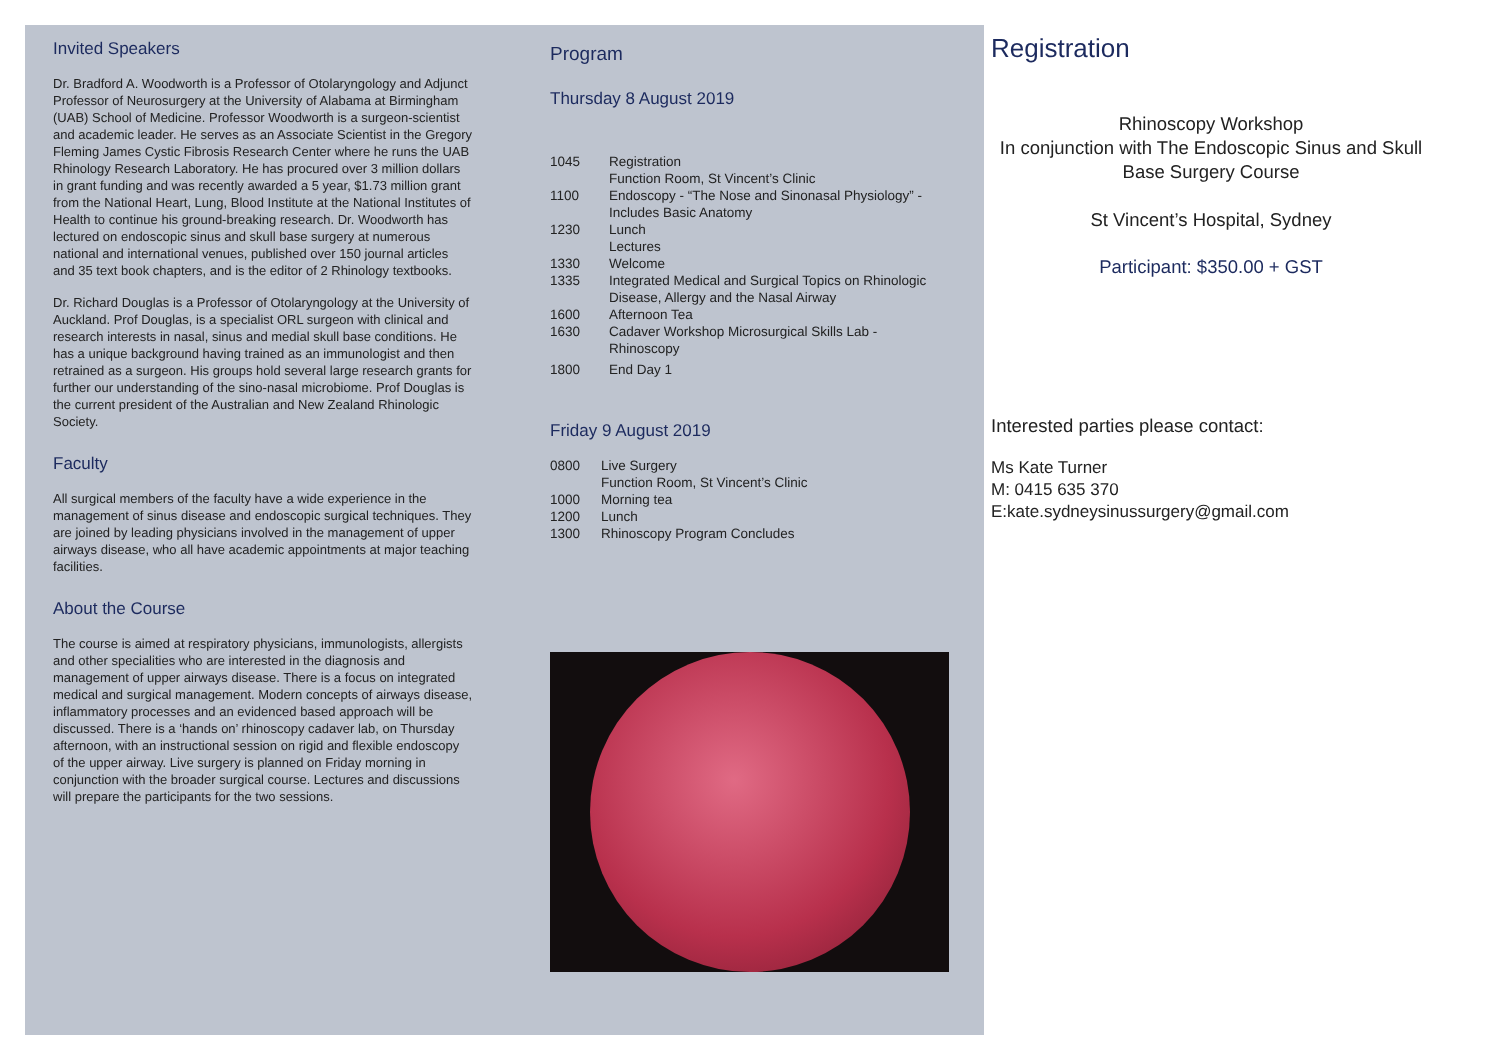Invited Speakers
Dr. Bradford A. Woodworth is a Professor of Otolaryngology and Adjunct Professor of Neurosurgery at the University of Alabama at Birmingham (UAB) School of Medicine. Professor Woodworth is a surgeon-scientist and academic leader. He serves as an Associate Scientist in the Gregory Fleming James Cystic Fibrosis Research Center where he runs the UAB Rhinology Research Laboratory. He has procured over 3 million dollars in grant funding and was recently awarded a 5 year, $1.73 million grant from the National Heart, Lung, Blood Institute at the National Institutes of Health to continue his ground-breaking research. Dr. Woodworth has lectured on endoscopic sinus and skull base surgery at numerous national and international venues, published over 150 journal articles and 35 text book chapters, and is the editor of 2 Rhinology textbooks.
Dr. Richard Douglas is a Professor of Otolaryngology at the University of Auckland. Prof Douglas, is a specialist ORL surgeon with clinical and research interests in nasal, sinus and medial skull base conditions. He has a unique background having trained as an immunologist and then retrained as a surgeon. His groups hold several large research grants for further our understanding of the sino-nasal microbiome. Prof Douglas is the current president of the Australian and New Zealand Rhinologic Society.
Faculty
All surgical members of the faculty have a wide experience in the management of sinus disease and endoscopic surgical techniques. They are joined by leading physicians involved in the management of upper airways disease, who all have academic appointments at major teaching facilities.
About the Course
The course is aimed at respiratory physicians, immunologists, allergists and other specialities who are interested in the diagnosis and management of upper airways disease. There is a focus on integrated medical and surgical management. Modern concepts of airways disease, inflammatory processes and an evidenced based approach will be discussed. There is a ‘hands on’ rhinoscopy cadaver lab, on Thursday afternoon, with an instructional session on rigid and flexible endoscopy of the upper airway. Live surgery is planned on Friday morning in conjunction with the broader surgical course. Lectures and discussions will prepare the participants for the two sessions.
Program
Thursday 8 August 2019
1045 Registration
Function Room, St Vincent’s Clinic
1100 Endoscopy - “The Nose and Sinonasal Physiology” - Includes Basic Anatomy
1230 Lunch
Lectures
1330 Welcome
1335 Integrated Medical and Surgical Topics on Rhinologic Disease, Allergy and the Nasal Airway
1600 Afternoon Tea
1630 Cadaver Workshop Microsurgical Skills Lab - Rhinoscopy
1800 End Day 1
Friday 9 August 2019
0800 Live Surgery
Function Room, St Vincent’s Clinic
1000 Morning tea
1200 Lunch
1300 Rhinoscopy Program Concludes
Registration
Rhinoscopy Workshop
In conjunction with The Endoscopic Sinus and Skull Base Surgery Course
St Vincent’s Hospital, Sydney
Participant: $350.00 + GST
Interested parties please contact:
Ms Kate Turner
M: 0415 635 370
E:kate.sydneysinussurgery@gmail.com